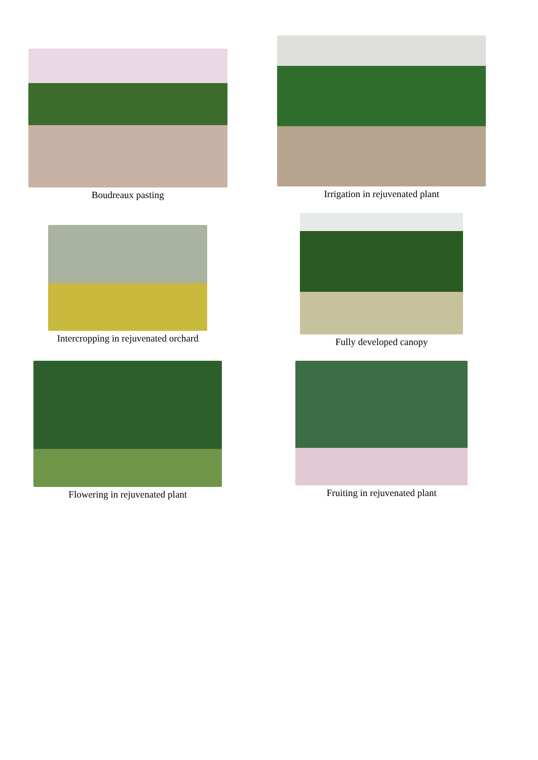Boudreaux pasting
Irrigation in rejuvenated plant
Intercropping in rejuvenated orchard
Fully developed canopy
Flowering in rejuvenated plant Fruiting in rejuvenated plant